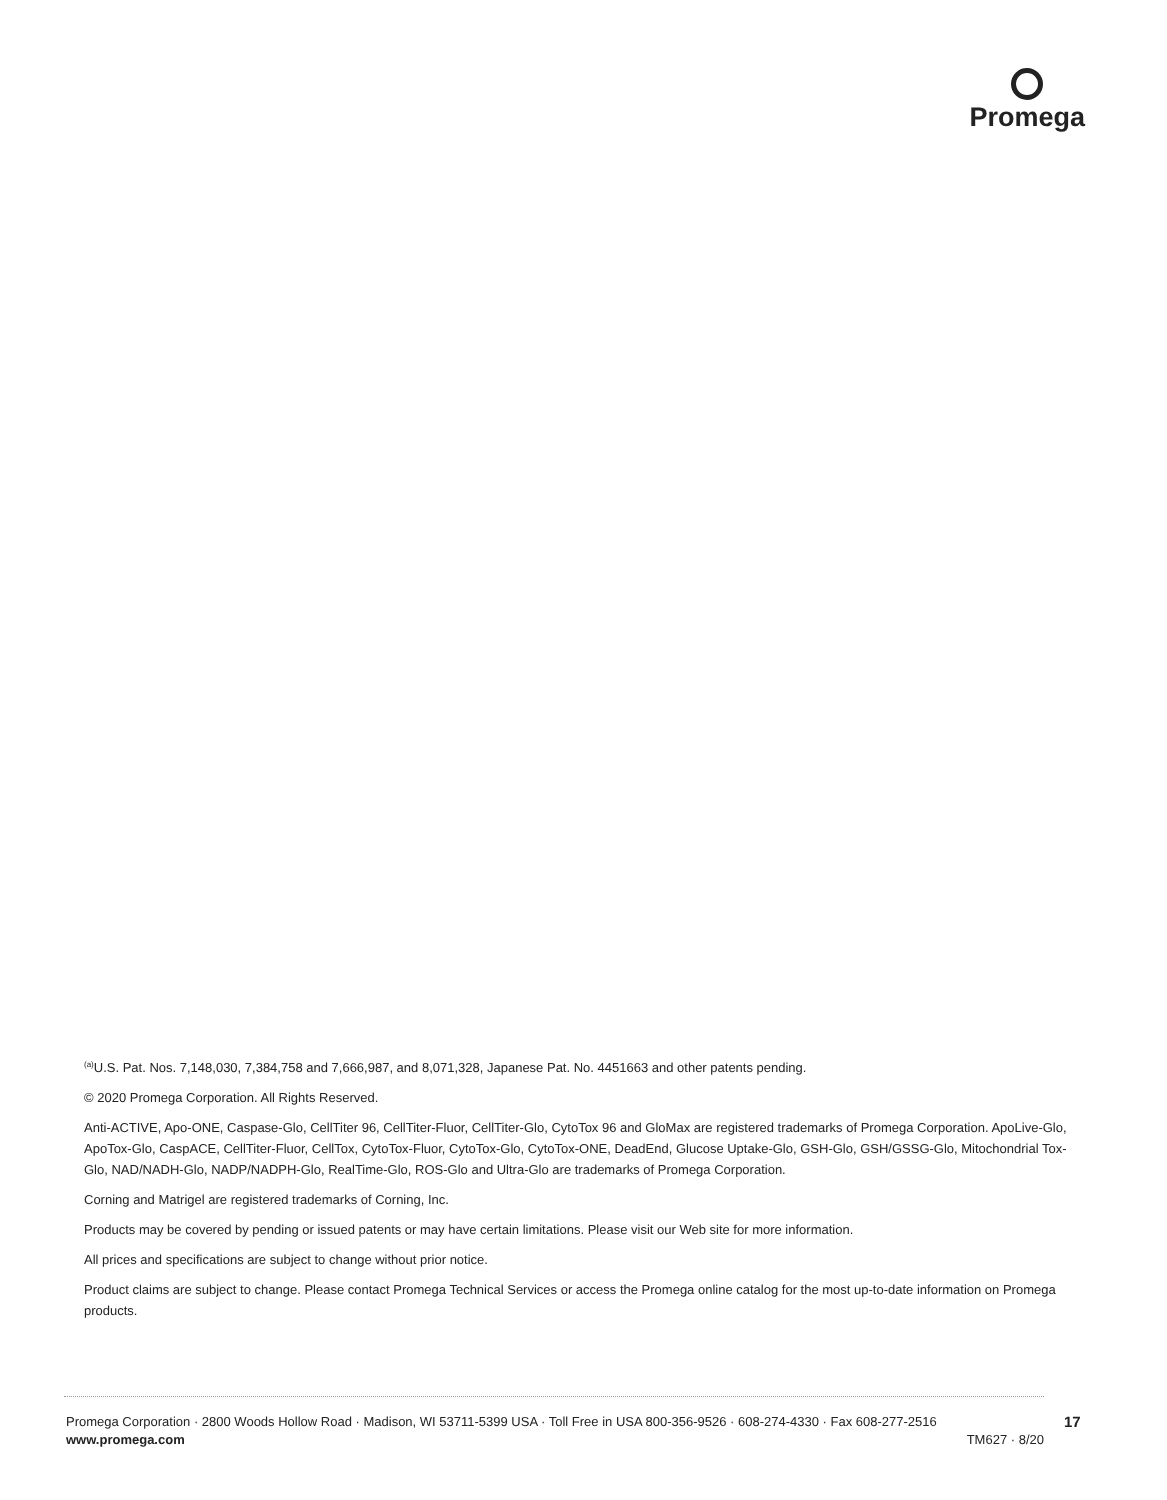Promega
<sup>(a)</sup> U.S. Pat. Nos. 7,148,030, 7,384,758 and 7,666,987, and 8,071,328, Japanese Pat. No. 4451663 and other patents pending.
© 2020 Promega Corporation. All Rights Reserved.
Anti-ACTIVE, Apo-ONE, Caspase-Glo, CellTiter 96, CellTiter-Fluor, CellTiter-Glo, CytoTox 96 and GloMax are registered trademarks of Promega Corporation. ApoLive-Glo, ApoTox-Glo, CaspACE, CellTiter-Fluor, CellTox, CytoTox-Fluor, CytoTox-Glo, CytoTox-ONE, DeadEnd, Glucose Uptake-Glo, GSH-Glo, GSH/GSSG-Glo, Mitochondrial Tox-Glo, NAD/NADH-Glo, NADP/NADPH-Glo, RealTime-Glo, ROS-Glo and Ultra-Glo are trademarks of Promega Corporation.
Corning and Matrigel are registered trademarks of Corning, Inc.
Products may be covered by pending or issued patents or may have certain limitations. Please visit our Web site for more information.
All prices and specifications are subject to change without prior notice.
Product claims are subject to change. Please contact Promega Technical Services or access the Promega online catalog for the most up-to-date information on Promega products.
Promega Corporation · 2800 Woods Hollow Road · Madison, WI 53711-5399 USA · Toll Free in USA 800-356-9526 · 608-274-4330 · Fax 608-277-2516
www.promega.com TM627 · 8/20
17